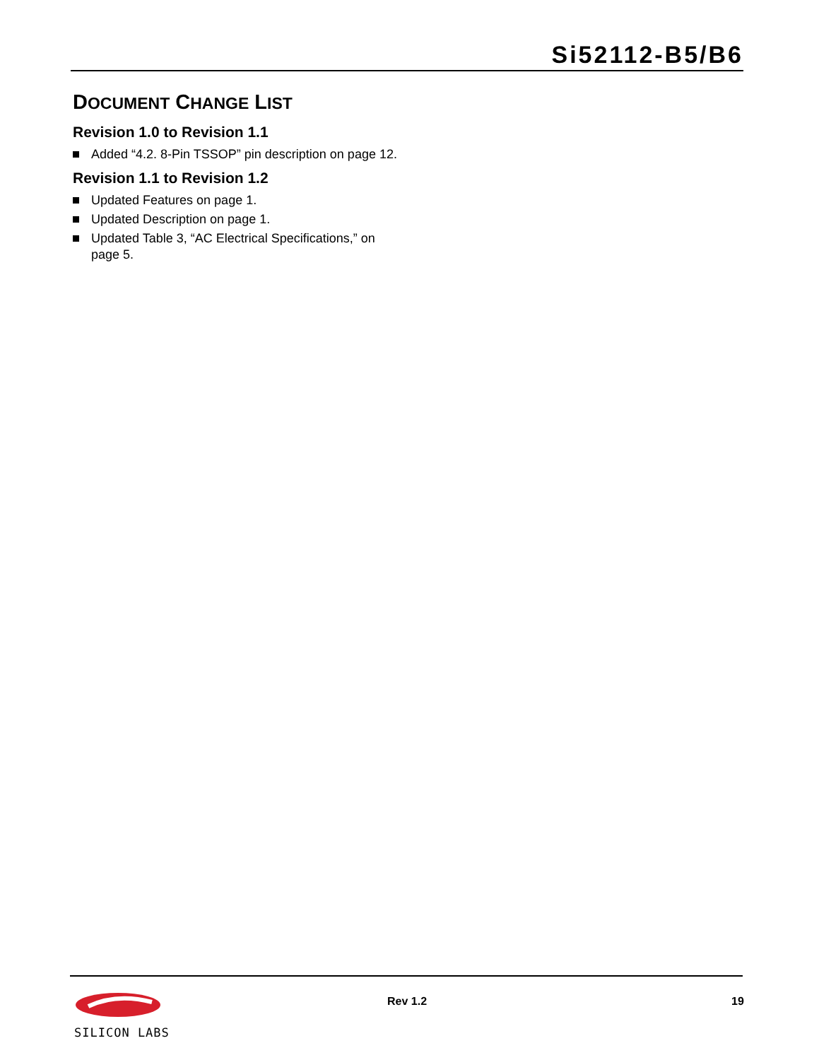Si52112-B5/B6
DOCUMENT CHANGE LIST
Revision 1.0 to Revision 1.1
Added “4.2. 8-Pin TSSOP” pin description on page 12.
Revision 1.1 to Revision 1.2
Updated Features on page 1.
Updated Description on page 1.
Updated Table 3, “AC Electrical Specifications,” on page 5.
SILICON LABS Rev 1.2 19